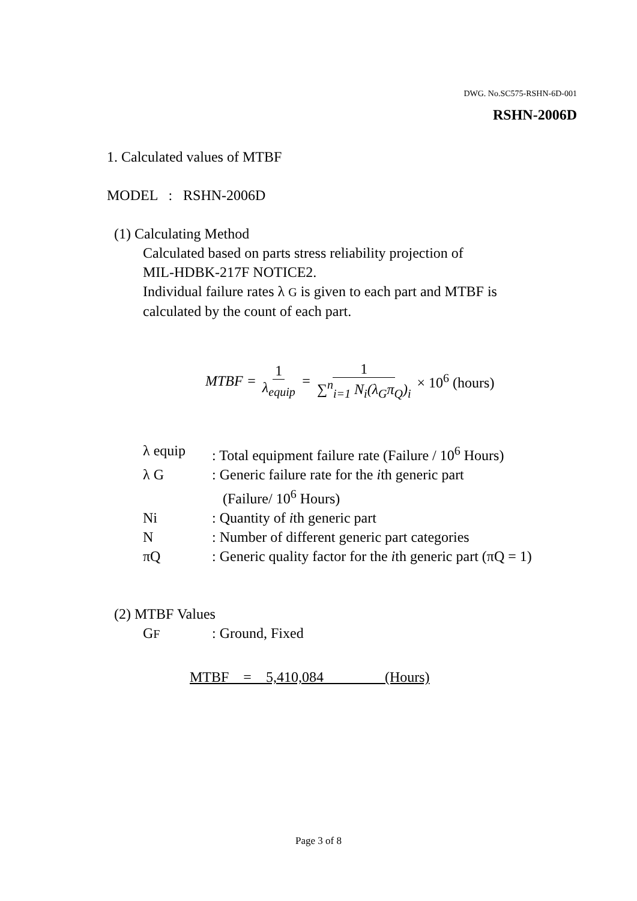DWG. No.SC575-RSHN-6D-001
RSHN-2006D
1. Calculated values of MTBF
MODEL : RSHN-2006D
(1) Calculating Method
Calculated based on parts stress reliability projection of
MIL-HDBK-217F NOTICE2.
Individual failure rates λ G is given to each part and MTBF is
calculated by the count of each part.
MTBF = 1 λ<sub>equip</sub> = 1 ∑<sup>n</sup><sub>i=1</sub> N<sub>i</sub>(λ<sub>G</sub>π<sub>Q</sub>)<sub>i</sub> × 10<sup>6</sup> (hours)
λ equip: Total equipment failure rate (Failure / 10<sup>6</sup> Hours)
λ G: Generic failure rate for the ith generic part
(Failure/ 10<sup>6</sup> Hours)
Ni: Quantity of ith generic part
N: Number of different generic part categories
πQ: Generic quality factor for the ith generic part (πQ = 1)
(2) MTBF Values
GF: Ground, Fixed
MTBF = 5,410,084 (Hours)
Page 3 of 8